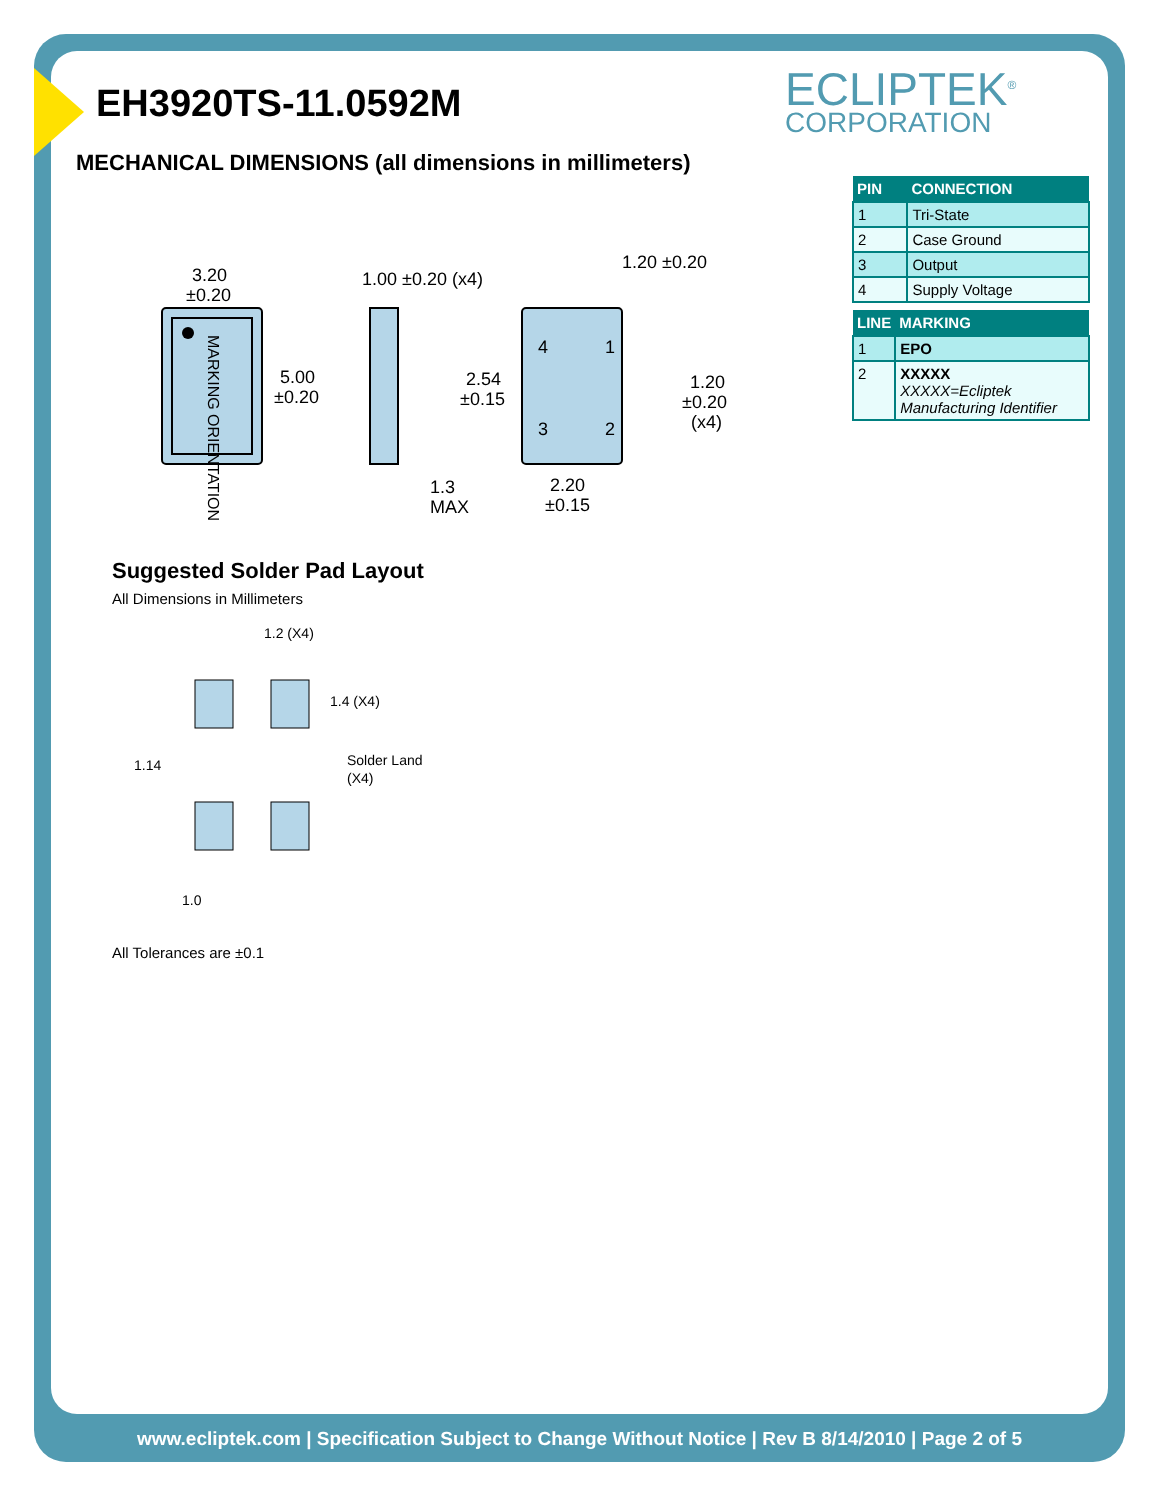EH3920TS-11.0592M ECLIPTEK<sup>®</sup>
CORPORATION
MECHANICAL DIMENSIONS (all dimensions in millimeters)
| PIN | CONNECTION |
| --- | --- |
| 1 | Tri-State |
| 2 | Case Ground |
| 3 | Output |
| 4 | Supply Voltage |
| LINE | MARKING |
| --- | --- |
| 1 | EPO |
| 2 | XXXXX XXXXX=Ecliptek Manufacturing Identifier |
MARKING ORIENTATION
3.20
±0.20
5.00
±0.20
1.00 ±0.20 (x4)
1.3
MAX
4
1
3
2
1.20 ±0.20
2.54
±0.15
1.20
±0.20
(x4)
2.20
±0.15
Suggested Solder Pad Layout
All Dimensions in Millimeters
1.2 (X4)
1.4 (X4)
1.14
Solder Land
(X4)
1.0
All Tolerances are ±0.1
www.ecliptek.com | Specification Subject to Change Without Notice | Rev B 8/14/2010 | Page 2 of 5